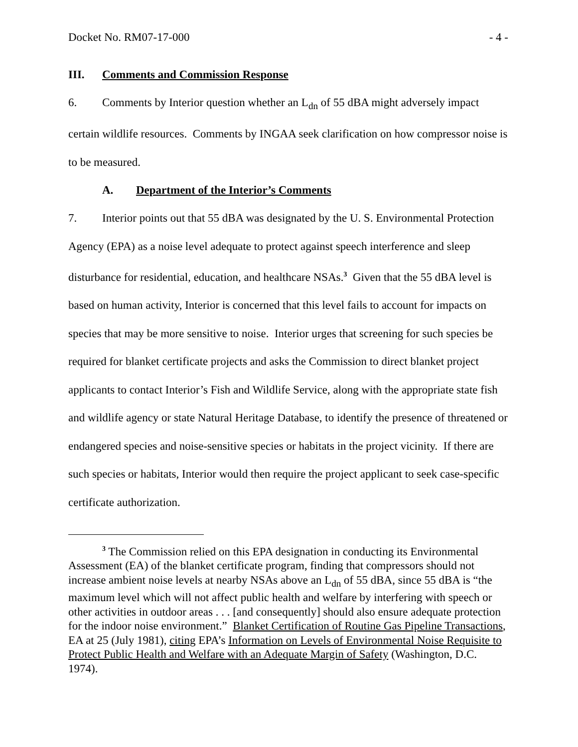Docket No. RM07-17-000 - 4 -
III. Comments and Commission Response
6. Comments by Interior question whether an L<sub>dn</sub> of 55 dBA might adversely impact certain wildlife resources. Comments by INGAA seek clarification on how compressor noise is to be measured.
A. Department of the Interior’s Comments
7. Interior points out that 55 dBA was designated by the U. S. Environmental Protection Agency (EPA) as a noise level adequate to protect against speech interference and sleep disturbance for residential, education, and healthcare NSAs.<sup>3</sup> Given that the 55 dBA level is based on human activity, Interior is concerned that this level fails to account for impacts on species that may be more sensitive to noise. Interior urges that screening for such species be required for blanket certificate projects and asks the Commission to direct blanket project applicants to contact Interior’s Fish and Wildlife Service, along with the appropriate state fish and wildlife agency or state Natural Heritage Database, to identify the presence of threatened or endangered species and noise-sensitive species or habitats in the project vicinity. If there are such species or habitats, Interior would then require the project applicant to seek case-specific certificate authorization.
<sup>3</sup> The Commission relied on this EPA designation in conducting its Environmental Assessment (EA) of the blanket certificate program, finding that compressors should not increase ambient noise levels at nearby NSAs above an L<sub>dn</sub> of 55 dBA, since 55 dBA is “the maximum level which will not affect public health and welfare by interfering with speech or other activities in outdoor areas . . . [and consequently] should also ensure adequate protection for the indoor noise environment.” Blanket Certification of Routine Gas Pipeline Transactions, EA at 25 (July 1981), citing EPA’s Information on Levels of Environmental Noise Requisite to Protect Public Health and Welfare with an Adequate Margin of Safety (Washington, D.C. 1974).